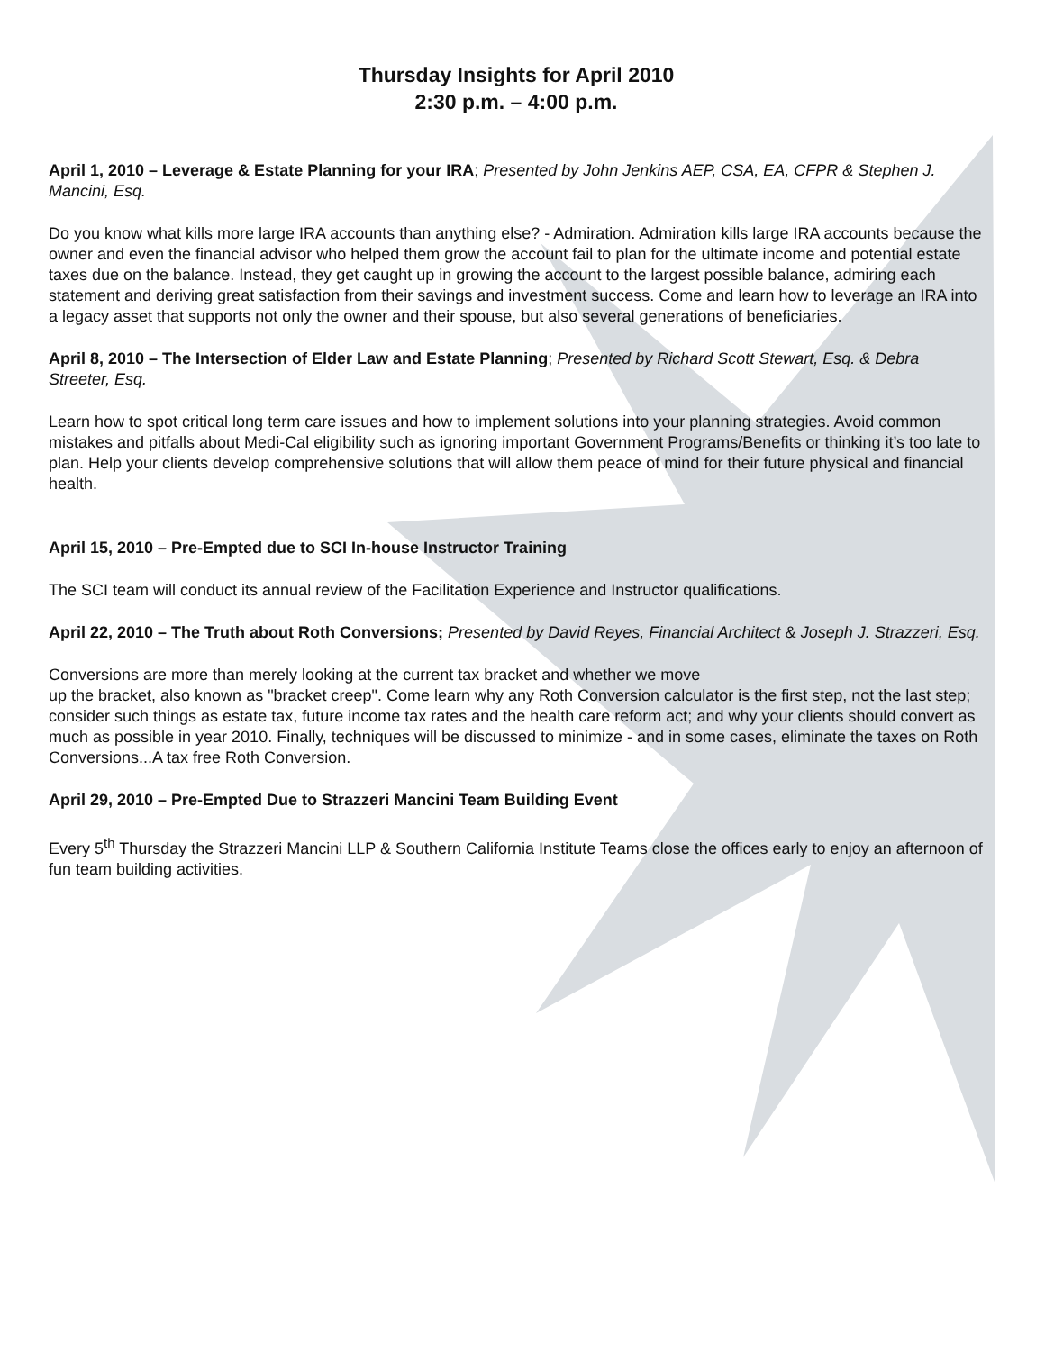Thursday Insights for April 2010
2:30 p.m. – 4:00 p.m.
April 1, 2010 – Leverage & Estate Planning for your IRA; Presented by John Jenkins AEP, CSA, EA, CFPR & Stephen J. Mancini, Esq.
Do you know what kills more large IRA accounts than anything else? - Admiration. Admiration kills large IRA accounts because the owner and even the financial advisor who helped them grow the account fail to plan for the ultimate income and potential estate taxes due on the balance. Instead, they get caught up in growing the account to the largest possible balance, admiring each statement and deriving great satisfaction from their savings and investment success. Come and learn how to leverage an IRA into a legacy asset that supports not only the owner and their spouse, but also several generations of beneficiaries.
April 8, 2010 – The Intersection of Elder Law and Estate Planning; Presented by Richard Scott Stewart, Esq. & Debra Streeter, Esq.
Learn how to spot critical long term care issues and how to implement solutions into your planning strategies. Avoid common mistakes and pitfalls about Medi-Cal eligibility such as ignoring important Government Programs/Benefits or thinking it’s too late to plan. Help your clients develop comprehensive solutions that will allow them peace of mind for their future physical and financial health.
April 15, 2010 – Pre-Empted due to SCI In-house Instructor Training
The SCI team will conduct its annual review of the Facilitation Experience and Instructor qualifications.
April 22, 2010 – The Truth about Roth Conversions; Presented by David Reyes, Financial Architect & Joseph J. Strazzeri, Esq.
Conversions are more than merely looking at the current tax bracket and whether we move
up the bracket, also known as "bracket creep". Come learn why any Roth Conversion calculator is the first step, not the last step; consider such things as estate tax, future income tax rates and the health care reform act; and why your clients should convert as much as possible in year 2010. Finally, techniques will be discussed to minimize - and in some cases, eliminate the taxes on Roth Conversions...A tax free Roth Conversion.
April 29, 2010 – Pre-Empted Due to Strazzeri Mancini Team Building Event
Every 5<sup>th</sup> Thursday the Strazzeri Mancini LLP & Southern California Institute Teams close the offices early to enjoy an afternoon of fun team building activities.